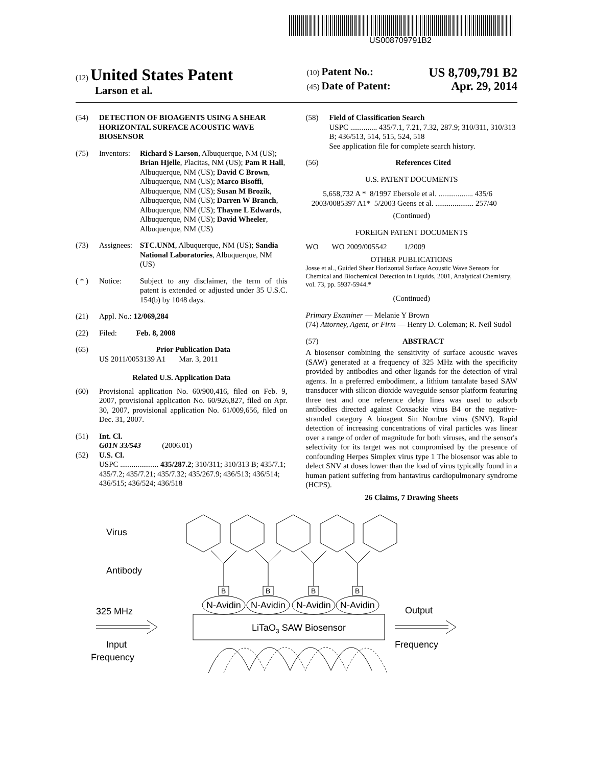US008709791B2
(12) United States Patent
Larson et al.
(10) Patent No.: US 8,709,791 B2
(45) Date of Patent: Apr. 29, 2014
(54) DETECTION OF BIOAGENTS USING A SHEAR HORIZONTAL SURFACE ACOUSTIC WAVE BIOSENSOR
(75) Inventors: Richard S Larson, Albuquerque, NM (US); Brian Hjelle, Placitas, NM (US); Pam R Hall, Albuquerque, NM (US); David C Brown, Albuquerque, NM (US); Marco Bisoffi, Albuquerque, NM (US); Susan M Brozik, Albuquerque, NM (US); Darren W Branch, Albuquerque, NM (US); Thayne L Edwards, Albuquerque, NM (US); David Wheeler, Albuquerque, NM (US)
(73) Assignees: STC.UNM, Albuquerque, NM (US); Sandia National Laboratories, Albuquerque, NM (US)
( * ) Notice: Subject to any disclaimer, the term of this patent is extended or adjusted under 35 U.S.C. 154(b) by 1048 days.
(21) Appl. No.: 12/069,284
(22) Filed: Feb. 8, 2008
(65) Prior Publication Data
US 2011/0053139 A1 Mar. 3, 2011
Related U.S. Application Data
(60) Provisional application No. 60/900,416, filed on Feb. 9, 2007, provisional application No. 60/926,827, filed on Apr. 30, 2007, provisional application No. 61/009,656, filed on Dec. 31, 2007.
(51) Int. Cl.
G01N 33/543 (2006.01)
(52) U.S. Cl.
USPC .................... 435/287.2; 310/311; 310/313 B; 435/7.1; 435/7.2; 435/7.21; 435/7.32; 435/267.9; 436/513; 436/514; 436/515; 436/524; 436/518
(58) Field of Classification Search
USPC .............. 435/7.1, 7.21, 7.32, 287.9; 310/311, 310/313 B; 436/513, 514, 515, 524, 518
See application file for complete search history.
(56) References Cited
U.S. PATENT DOCUMENTS
5,658,732 A * 8/1997 Ebersole et al. .................. 435/6
2003/0085397 A1* 5/2003 Geens et al. .................... 257/40
(Continued)
FOREIGN PATENT DOCUMENTS
WO WO 2009/005542 1/2009
OTHER PUBLICATIONS
Josse et al., Guided Shear Horizontal Surface Acoustic Wave Sensors for Chemical and Biochemical Detection in Liquids, 2001, Analytical Chemistry, vol. 73, pp. 5937-5944.*
(Continued)
Primary Examiner — Melanie Y Brown
(74) Attorney, Agent, or Firm — Henry D. Coleman; R. Neil Sudol
(57) ABSTRACT
A biosensor combining the sensitivity of surface acoustic waves (SAW) generated at a frequency of 325 MHz with the specificity provided by antibodies and other ligands for the detection of viral agents. In a preferred embodiment, a lithium tantalate based SAW transducer with silicon dioxide waveguide sensor platform featuring three test and one reference delay lines was used to adsorb antibodies directed against Coxsackie virus B4 or the negative-stranded category A bioagent Sin Nombre virus (SNV). Rapid detection of increasing concentrations of viral particles was linear over a range of order of magnitude for both viruses, and the sensor's selectivity for its target was not compromised by the presence of confounding Herpes Simplex virus type 1 The biosensor was able to delect SNV at doses lower than the load of virus typically found in a human patient suffering from hantavirus cardiopulmonary syndrome (HCPS).
26 Claims, 7 Drawing Sheets
Virus
Antibody
B
B
B
B
N-Avidin
N-Avidin
N-Avidin
N-Avidin
325 MHz
LiTaO3 SAW Biosensor
Input
Frequency
Output
Frequency